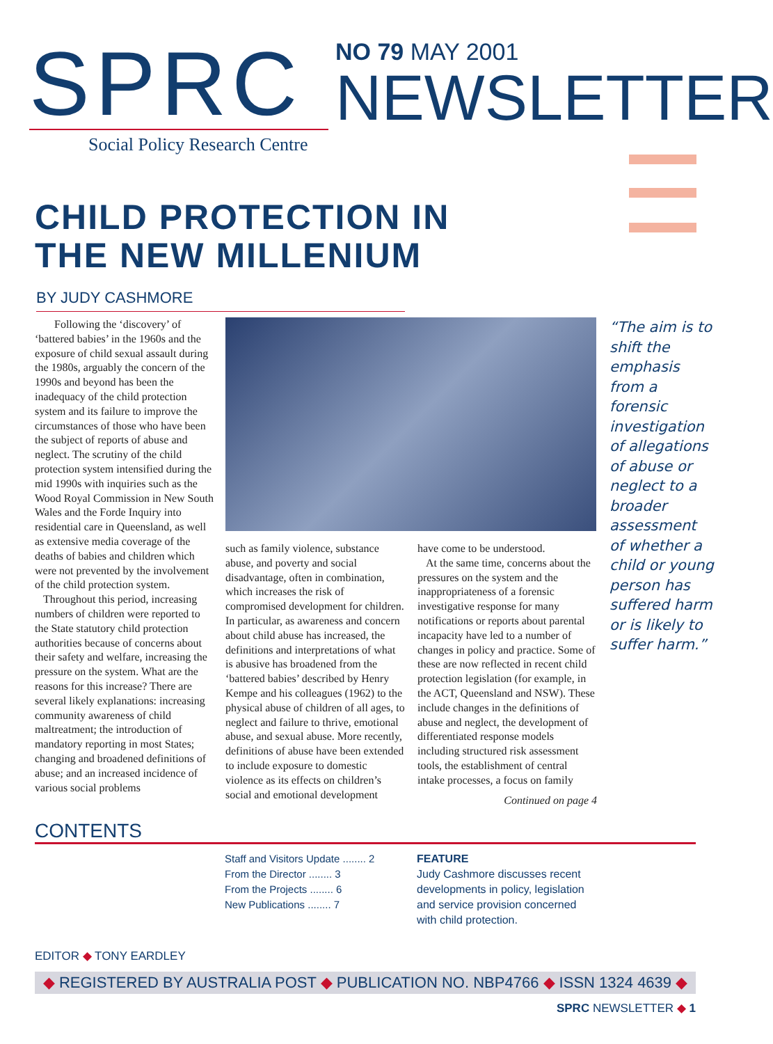SPRC
Social Policy Research Centre
NO 79 MAY 2001
NEWSLETTER
CHILD PROTECTION IN
THE NEW MILLENIUM
BY JUDY CASHMORE
Following the ‘discovery’ of ‘battered babies’ in the 1960s and the exposure of child sexual assault during the 1980s, arguably the concern of the 1990s and beyond has been the inadequacy of the child protection system and its failure to improve the circumstances of those who have been the subject of reports of abuse and neglect. The scrutiny of the child protection system intensified during the mid 1990s with inquiries such as the Wood Royal Commission in New South Wales and the Forde Inquiry into residential care in Queensland, as well as extensive media coverage of the deaths of babies and children which were not prevented by the involvement of the child protection system.
Throughout this period, increasing numbers of children were reported to the State statutory child protection authorities because of concerns about their safety and welfare, increasing the pressure on the system. What are the reasons for this increase? There are several likely explanations: increasing community awareness of child maltreatment; the introduction of mandatory reporting in most States; changing and broadened definitions of abuse; and an increased incidence of various social problems
such as family violence, substance abuse, and poverty and social disadvantage, often in combination, which increases the risk of compromised development for children. In particular, as awareness and concern about child abuse has increased, the definitions and interpretations of what is abusive has broadened from the ‘battered babies’ described by Henry Kempe and his colleagues (1962) to the physical abuse of children of all ages, to neglect and failure to thrive, emotional abuse, and sexual abuse. More recently, definitions of abuse have been extended to include exposure to domestic violence as its effects on children’s social and emotional development
have come to be understood.
At the same time, concerns about the pressures on the system and the inappropriateness of a forensic investigative response for many notifications or reports about parental incapacity have led to a number of changes in policy and practice. Some of these are now reflected in recent child protection legislation (for example, in the ACT, Queensland and NSW). These include changes in the definitions of abuse and neglect, the development of differentiated response models including structured risk assessment tools, the establishment of central intake processes, a focus on family
Continued on page 4
“The aim is to shift the emphasis from a forensic investigation of allegations of abuse or neglect to a broader assessment of whether a child or young person has suffered harm or is likely to suffer harm.”
CONTENTS
Staff and Visitors Update ........ 2
From the Director ........ 3
From the Projects ........ 6
New Publications ........ 7
FEATURE
Judy Cashmore discusses recent developments in policy, legislation and service provision concerned with child protection.
EDITOR ◆ TONY EARDLEY
◆ REGISTERED BY AUSTRALIA POST ◆ PUBLICATION NO. NBP4766 ◆ ISSN 1324 4639 ◆
SPRC NEWSLETTER ◆ 1